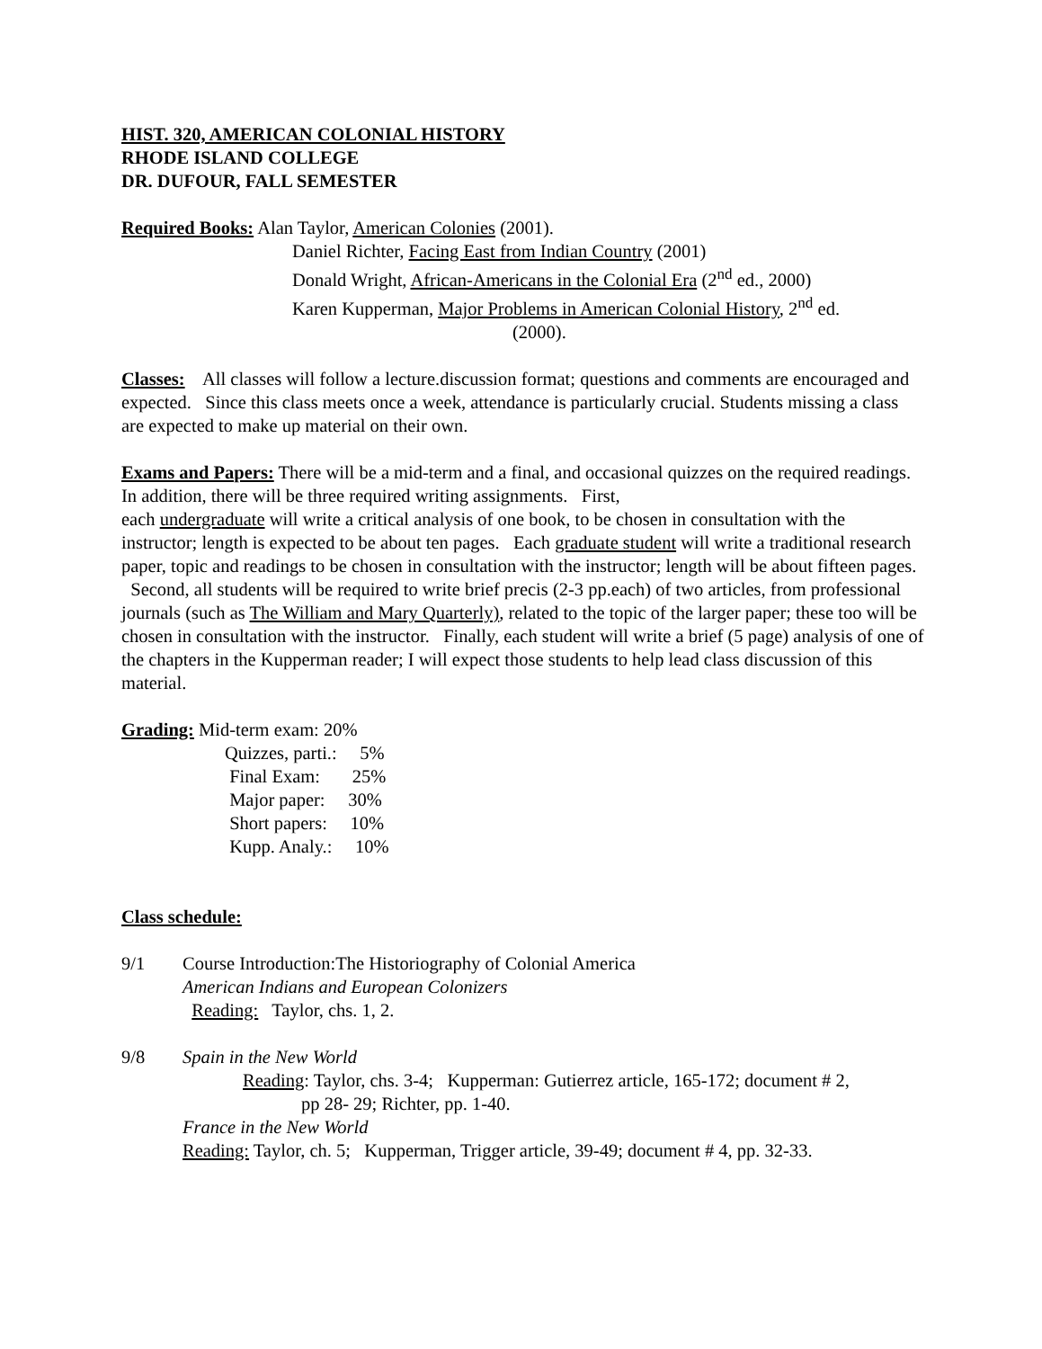HIST. 320, AMERICAN COLONIAL HISTORY
RHODE ISLAND COLLEGE
DR. DUFOUR, FALL SEMESTER
Required Books: Alan Taylor, American Colonies (2001).
Daniel Richter, Facing East from Indian Country (2001)
Donald Wright, African-Americans in the Colonial Era (2<sup>nd</sup> ed., 2000)
Karen Kupperman, Major Problems in American Colonial History, 2<sup>nd</sup> ed.
(2000).
Classes: All classes will follow a lecture.discussion format; questions and comments are encouraged and expected. Since this class meets once a week, attendance is particularly crucial. Students missing a class are expected to make up material on their own.
Exams and Papers: There will be a mid-term and a final, and occasional quizzes on the required readings. In addition, there will be three required writing assignments. First,
each undergraduate will write a critical analysis of one book, to be chosen in consultation with the instructor; length is expected to be about ten pages. Each graduate student will write a traditional research paper, topic and readings to be chosen in consultation with the instructor; length will be about fifteen pages. Second, all students will be required to write brief precis (2-3 pp.each) of two articles, from professional journals (such as The William and Mary Quarterly), related to the topic of the larger paper; these too will be chosen in consultation with the instructor. Finally, each student will write a brief (5 page) analysis of one of the chapters in the Kupperman reader; I will expect those students to help lead class discussion of this material.
Grading: Mid-term exam: 20%
Quizzes, parti.: 5%
Final Exam: 25%
Major paper: 30%
Short papers: 10%
Kupp. Analy.: 10%
Class schedule:
9/1 Course Introduction:The Historiography of Colonial America
American Indians and European Colonizers
Reading: Taylor, chs. 1, 2.
9/8 Spain in the New World
Reading: Taylor, chs. 3-4; Kupperman: Gutierrez article, 165-172; document # 2,
pp 28- 29; Richter, pp. 1-40.
France in the New World
Reading: Taylor, ch. 5; Kupperman, Trigger article, 39-49; document # 4, pp. 32-33.